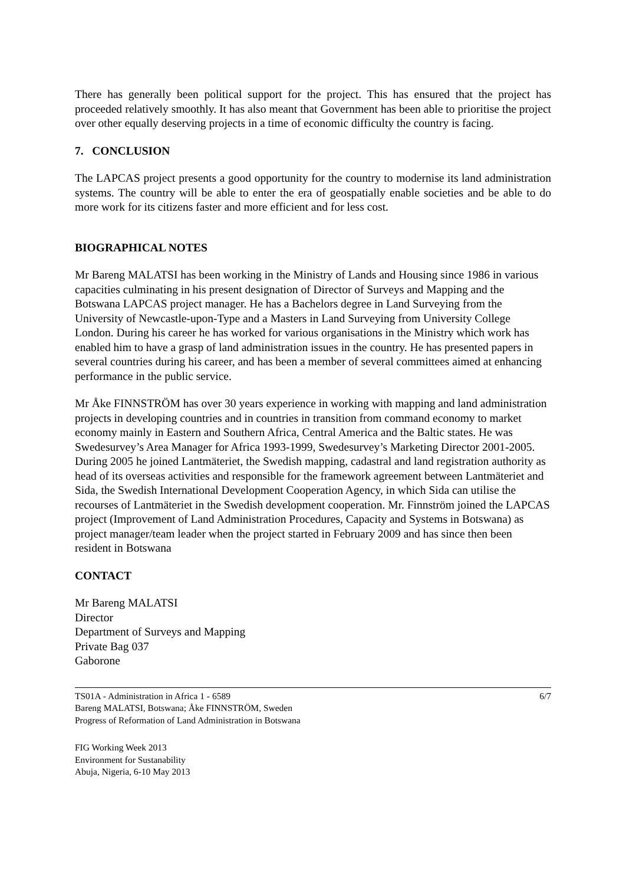There has generally been political support for the project. This has ensured that the project has proceeded relatively smoothly. It has also meant that Government has been able to prioritise the project over other equally deserving projects in a time of economic difficulty the country is facing.
7. CONCLUSION
The LAPCAS project presents a good opportunity for the country to modernise its land administration systems. The country will be able to enter the era of geospatially enable societies and be able to do more work for its citizens faster and more efficient and for less cost.
BIOGRAPHICAL NOTES
Mr Bareng MALATSI has been working in the Ministry of Lands and Housing since 1986 in various capacities culminating in his present designation of Director of Surveys and Mapping and the Botswana LAPCAS project manager. He has a Bachelors degree in Land Surveying from the University of Newcastle-upon-Type and a Masters in Land Surveying from University College London. During his career he has worked for various organisations in the Ministry which work has enabled him to have a grasp of land administration issues in the country. He has presented papers in several countries during his career, and has been a member of several committees aimed at enhancing performance in the public service.
Mr Åke FINNSTRÖM has over 30 years experience in working with mapping and land administration projects in developing countries and in countries in transition from command economy to market economy mainly in Eastern and Southern Africa, Central America and the Baltic states. He was Swedesurvey’s Area Manager for Africa 1993-1999, Swedesurvey’s Marketing Director 2001-2005. During 2005 he joined Lantmäteriet, the Swedish mapping, cadastral and land registration authority as head of its overseas activities and responsible for the framework agreement between Lantmäteriet and Sida, the Swedish International Development Cooperation Agency, in which Sida can utilise the recourses of Lantmäteriet in the Swedish development cooperation. Mr. Finnström joined the LAPCAS project (Improvement of Land Administration Procedures, Capacity and Systems in Botswana) as project manager/team leader when the project started in February 2009 and has since then been resident in Botswana
CONTACT
Mr Bareng MALATSI
Director
Department of Surveys and Mapping
Private Bag 037
Gaborone
TS01A - Administration in Africa 1 - 6589
Bareng MALATSI, Botswana; Åke FINNSTRÖM, Sweden
Progress of Reformation of Land Administration in Botswana
6/7
FIG Working Week 2013
Environment for Sustanability
Abuja, Nigeria, 6-10 May 2013